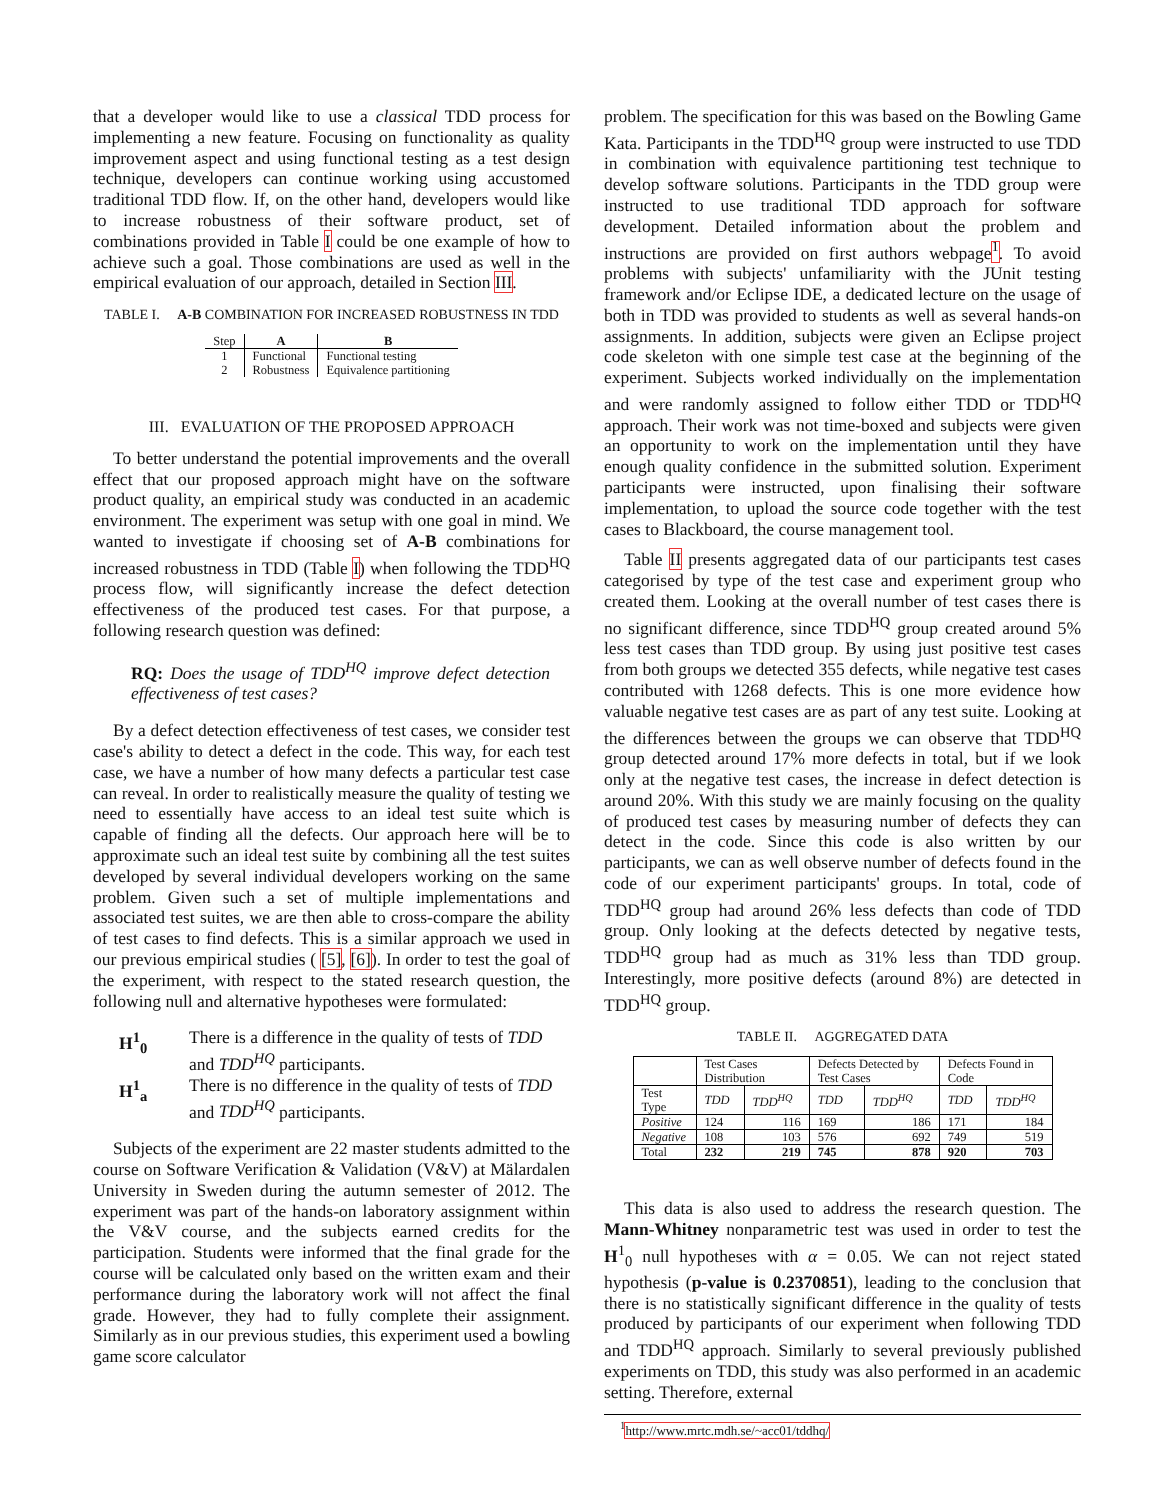that a developer would like to use a classical TDD process for implementing a new feature. Focusing on functionality as quality improvement aspect and using functional testing as a test design technique, developers can continue working using accustomed traditional TDD flow. If, on the other hand, developers would like to increase robustness of their software product, set of combinations provided in Table I could be one example of how to achieve such a goal. Those combinations are used as well in the empirical evaluation of our approach, detailed in Section III.
TABLE I. A-B COMBINATION FOR INCREASED ROBUSTNESS IN TDD
| Step | A | B |
| --- | --- | --- |
| 1 | Functional | Functional testing |
| 2 | Robustness | Equivalence partitioning |
III. EVALUATION OF THE PROPOSED APPROACH
To better understand the potential improvements and the overall effect that our proposed approach might have on the software product quality, an empirical study was conducted in an academic environment. The experiment was setup with one goal in mind. We wanted to investigate if choosing set of A-B combinations for increased robustness in TDD (Table I) when following the TDD<sup>HQ</sup> process flow, will significantly increase the defect detection effectiveness of the produced test cases. For that purpose, a following research question was defined:
RQ: Does the usage of TDD<sup>HQ</sup> improve defect detection effectiveness of test cases?
By a defect detection effectiveness of test cases, we consider test case's ability to detect a defect in the code. This way, for each test case, we have a number of how many defects a particular test case can reveal. In order to realistically measure the quality of testing we need to essentially have access to an ideal test suite which is capable of finding all the defects. Our approach here will be to approximate such an ideal test suite by combining all the test suites developed by several individual developers working on the same problem. Given such a set of multiple implementations and associated test suites, we are then able to cross-compare the ability of test cases to find defects. This is a similar approach we used in our previous empirical studies ( [5], [6]). In order to test the goal of the experiment, with respect to the stated research question, the following null and alternative hypotheses were formulated:
H<sup>1</sup><sub>0</sub> There is a difference in the quality of tests of TDD and TDD<sup>HQ</sup> participants.
H<sup>1</sup><sub>a</sub> There is no difference in the quality of tests of TDD and TDD<sup>HQ</sup> participants.
Subjects of the experiment are 22 master students admitted to the course on Software Verification & Validation (V&V) at Mälardalen University in Sweden during the autumn semester of 2012. The experiment was part of the hands-on laboratory assignment within the V&V course, and the subjects earned credits for the participation. Students were informed that the final grade for the course will be calculated only based on the written exam and their performance during the laboratory work will not affect the final grade. However, they had to fully complete their assignment. Similarly as in our previous studies, this experiment used a bowling game score calculator
problem. The specification for this was based on the Bowling Game Kata. Participants in the TDD<sup>HQ</sup> group were instructed to use TDD in combination with equivalence partitioning test technique to develop software solutions. Participants in the TDD group were instructed to use traditional TDD approach for software development. Detailed information about the problem and instructions are provided on first authors webpage<sup>1</sup>. To avoid problems with subjects' unfamiliarity with the JUnit testing framework and/or Eclipse IDE, a dedicated lecture on the usage of both in TDD was provided to students as well as several hands-on assignments. In addition, subjects were given an Eclipse project code skeleton with one simple test case at the beginning of the experiment. Subjects worked individually on the implementation and were randomly assigned to follow either TDD or TDD<sup>HQ</sup> approach. Their work was not time-boxed and subjects were given an opportunity to work on the implementation until they have enough quality confidence in the submitted solution. Experiment participants were instructed, upon finalising their software implementation, to upload the source code together with the test cases to Blackboard, the course management tool.
Table II presents aggregated data of our participants test cases categorised by type of the test case and experiment group who created them. Looking at the overall number of test cases there is no significant difference, since TDD<sup>HQ</sup> group created around 5% less test cases than TDD group. By using just positive test cases from both groups we detected 355 defects, while negative test cases contributed with 1268 defects. This is one more evidence how valuable negative test cases are as part of any test suite. Looking at the differences between the groups we can observe that TDD<sup>HQ</sup> group detected around 17% more defects in total, but if we look only at the negative test cases, the increase in defect detection is around 20%. With this study we are mainly focusing on the quality of produced test cases by measuring number of defects they can detect in the code. Since this code is also written by our participants, we can as well observe number of defects found in the code of our experiment participants' groups. In total, code of TDD<sup>HQ</sup> group had around 26% less defects than code of TDD group. Only looking at the defects detected by negative tests, TDD<sup>HQ</sup> group had as much as 31% less than TDD group. Interestingly, more positive defects (around 8%) are detected in TDD<sup>HQ</sup> group.
TABLE II. AGGREGATED DATA
| | Test Cases Distribution | | Defects Detected by Test Cases | | Defects Found in Code | |
| --- | --- | --- | --- | --- | --- | --- |
| Test Type | TDD | TDD<sup>HQ</sup> | TDD | TDD<sup>HQ</sup> | TDD | TDD<sup>HQ</sup> |
| Positive | 124 | 116 | 169 | 186 | 171 | 184 |
| Negative | 108 | 103 | 576 | 692 | 749 | 519 |
| Total | 232 | 219 | 745 | 878 | 920 | 703 |
This data is also used to address the research question. The Mann-Whitney nonparametric test was used in order to test the H<sup>1</sup><sub>0</sub> null hypotheses with α = 0.05. We can not reject stated hypothesis (p-value is 0.2370851), leading to the conclusion that there is no statistically significant difference in the quality of tests produced by participants of our experiment when following TDD and TDD<sup>HQ</sup> approach. Similarly to several previously published experiments on TDD, this study was also performed in an academic setting. Therefore, external
<sup>1</sup> http://www.mrtc.mdh.se/~acc01/tddhq/